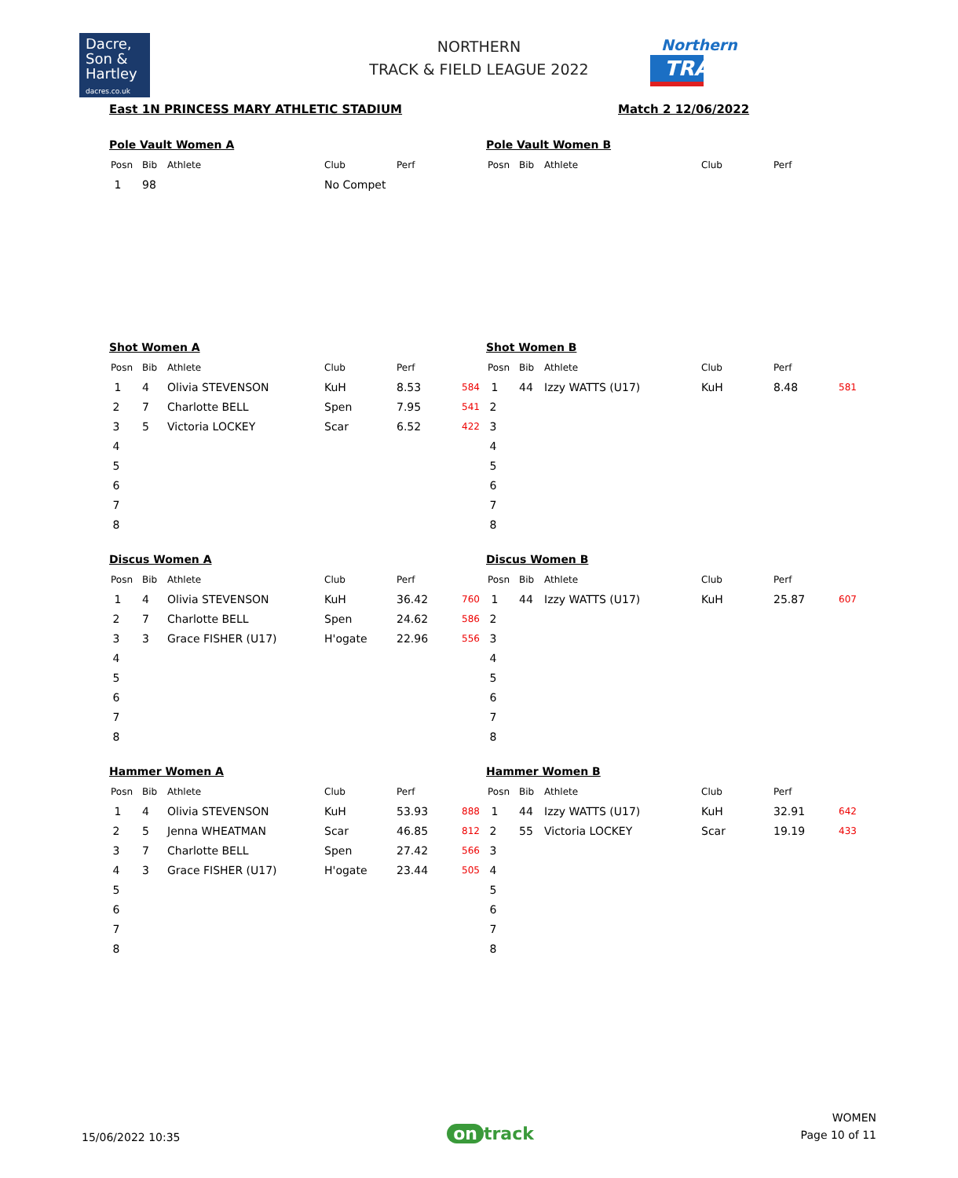Dacre,
Son &
Hartley
dacres.co.uk
NORTHERN
TRACK & FIELD LEAGUE 2022
Northern
TRACK&FIELD
East 1N PRINCESS MARY ATHLETIC STADIUM Match 2 12/06/2022
Pole Vault Women A
| Posn | Bib | Athlete | Club | Perf | |
| --- | --- | --- | --- | --- | --- |
| 1 | 98 | | No Compet | | |
Pole Vault Women B
| Posn | Bib | Athlete | Club | Perf |
| --- | --- | --- | --- | --- |
Shot Women A
| Posn | Bib | Athlete | Club | Perf | |
| --- | --- | --- | --- | --- | --- |
| 1 | 4 | Olivia STEVENSON | KuH | 8.53 | 584 |
| 2 | 7 | Charlotte BELL | Spen | 7.95 | 541 |
| 3 | 5 | Victoria LOCKEY | Scar | 6.52 | 422 |
| 4 | | | | | |
| 5 | | | | | |
| 6 | | | | | |
| 7 | | | | | |
| 8 | | | | | |
Shot Women B
| Posn | Bib | Athlete | Club | Perf | |
| --- | --- | --- | --- | --- | --- |
| 1 | 44 | Izzy WATTS (U17) | KuH | 8.48 | 581 |
| 2 | | | | | |
| 3 | | | | | |
| 4 | | | | | |
| 5 | | | | | |
| 6 | | | | | |
| 7 | | | | | |
| 8 | | | | | |
Discus Women A
| Posn | Bib | Athlete | Club | Perf | |
| --- | --- | --- | --- | --- | --- |
| 1 | 4 | Olivia STEVENSON | KuH | 36.42 | 760 |
| 2 | 7 | Charlotte BELL | Spen | 24.62 | 586 |
| 3 | 3 | Grace FISHER (U17) | H'ogate | 22.96 | 556 |
| 4 | | | | | |
| 5 | | | | | |
| 6 | | | | | |
| 7 | | | | | |
| 8 | | | | | |
Discus Women B
| Posn | Bib | Athlete | Club | Perf | |
| --- | --- | --- | --- | --- | --- |
| 1 | 44 | Izzy WATTS (U17) | KuH | 25.87 | 607 |
| 2 | | | | | |
| 3 | | | | | |
| 4 | | | | | |
| 5 | | | | | |
| 6 | | | | | |
| 7 | | | | | |
| 8 | | | | | |
Hammer Women A
| Posn | Bib | Athlete | Club | Perf | |
| --- | --- | --- | --- | --- | --- |
| 1 | 4 | Olivia STEVENSON | KuH | 53.93 | 888 |
| 2 | 5 | Jenna WHEATMAN | Scar | 46.85 | 812 |
| 3 | 7 | Charlotte BELL | Spen | 27.42 | 566 |
| 4 | 3 | Grace FISHER (U17) | H'ogate | 23.44 | 505 |
| 5 | | | | | |
| 6 | | | | | |
| 7 | | | | | |
| 8 | | | | | |
Hammer Women B
| Posn | Bib | Athlete | Club | Perf | |
| --- | --- | --- | --- | --- | --- |
| 1 | 44 | Izzy WATTS (U17) | KuH | 32.91 | 642 |
| 2 | 55 | Victoria LOCKEY | Scar | 19.19 | 433 |
| 3 | | | | | |
| 4 | | | | | |
| 5 | | | | | |
| 6 | | | | | |
| 7 | | | | | |
| 8 | | | | | |
15/06/2022 10:35
on track
WOMEN
Page 10 of 11